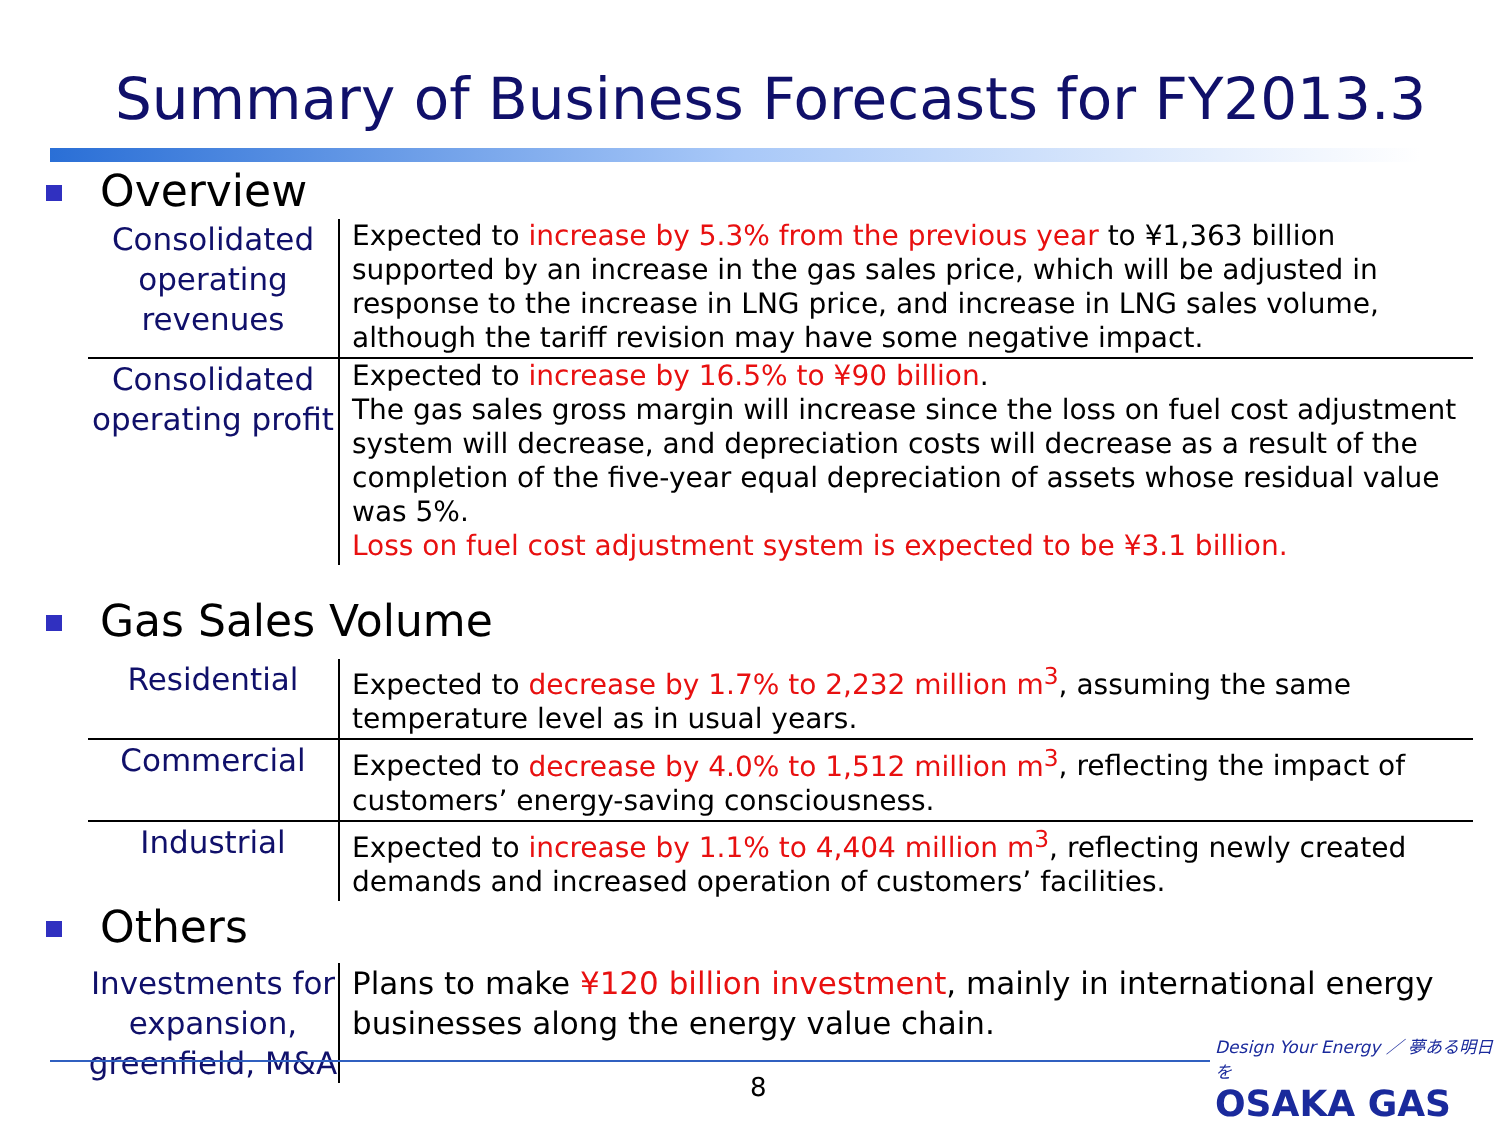Summary of Business Forecasts for FY2013.3
Overview
| Consolidated operating revenues | Expected to increase by 5.3% from the previous year to ¥1,363 billion supported by an increase in the gas sales price, which will be adjusted in response to the increase in LNG price, and increase in LNG sales volume, although the tariff revision may have some negative impact. |
| Consolidated operating profit | Expected to increase by 16.5% to ¥90 billion . The gas sales gross margin will increase since the loss on fuel cost adjustment system will decrease, and depreciation costs will decrease as a result of the completion of the five-year equal depreciation of assets whose residual value was 5%. Loss on fuel cost adjustment system is expected to be ¥3.1 billion. |
Gas Sales Volume
| Residential | Expected to decrease by 1.7% to 2,232 million m<sup>3</sup> , assuming the same temperature level as in usual years. |
| Commercial | Expected to decrease by 4.0% to 1,512 million m<sup>3</sup> , reflecting the impact of customers’ energy-saving consciousness. |
| Industrial | Expected to increase by 1.1% to 4,404 million m<sup>3</sup> , reflecting newly created demands and increased operation of customers’ facilities. |
Others
| Investments for expansion, greenfield, M&A | Plans to make ¥120 billion investment , mainly in international energy businesses along the energy value chain. |
8
Design Your Energy ／ 夢ある明日を
OSAKA GAS